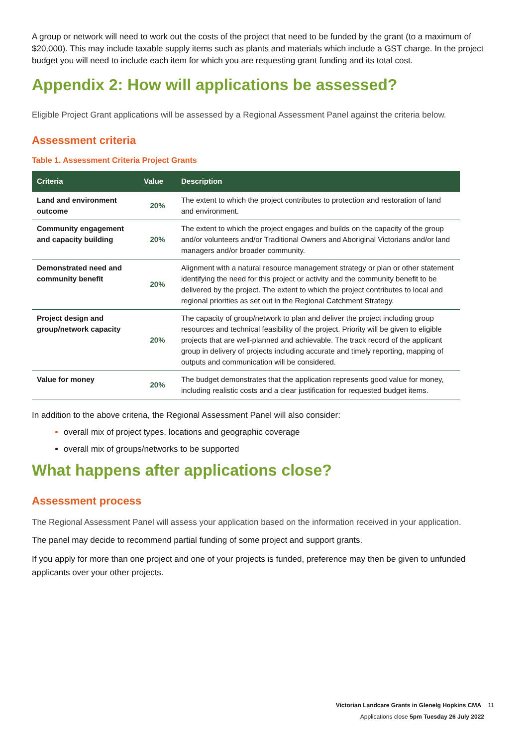A group or network will need to work out the costs of the project that need to be funded by the grant (to a maximum of $20,000). This may include taxable supply items such as plants and materials which include a GST charge. In the project budget you will need to include each item for which you are requesting grant funding and its total cost.
Appendix 2: How will applications be assessed?
Eligible Project Grant applications will be assessed by a Regional Assessment Panel against the criteria below.
Assessment criteria
Table 1. Assessment Criteria Project Grants
| Criteria | Value | Description |
| --- | --- | --- |
| Land and environment outcome | 20% | The extent to which the project contributes to protection and restoration of land and environment. |
| Community engagement and capacity building | 20% | The extent to which the project engages and builds on the capacity of the group and/or volunteers and/or Traditional Owners and Aboriginal Victorians and/or land managers and/or broader community. |
| Demonstrated need and community benefit | 20% | Alignment with a natural resource management strategy or plan or other statement identifying the need for this project or activity and the community benefit to be delivered by the project. The extent to which the project contributes to local and regional priorities as set out in the Regional Catchment Strategy. |
| Project design and group/network capacity | 20% | The capacity of group/network to plan and deliver the project including group resources and technical feasibility of the project. Priority will be given to eligible projects that are well-planned and achievable. The track record of the applicant group in delivery of projects including accurate and timely reporting, mapping of outputs and communication will be considered. |
| Value for money | 20% | The budget demonstrates that the application represents good value for money, including realistic costs and a clear justification for requested budget items. |
In addition to the above criteria, the Regional Assessment Panel will also consider:
overall mix of project types, locations and geographic coverage
overall mix of groups/networks to be supported
What happens after applications close?
Assessment process
The Regional Assessment Panel will assess your application based on the information received in your application.
The panel may decide to recommend partial funding of some project and support grants.
If you apply for more than one project and one of your projects is funded, preference may then be given to unfunded applicants over your other projects.
Victorian Landcare Grants in Glenelg Hopkins CMA 11
Applications close 5pm Tuesday 26 July 2022